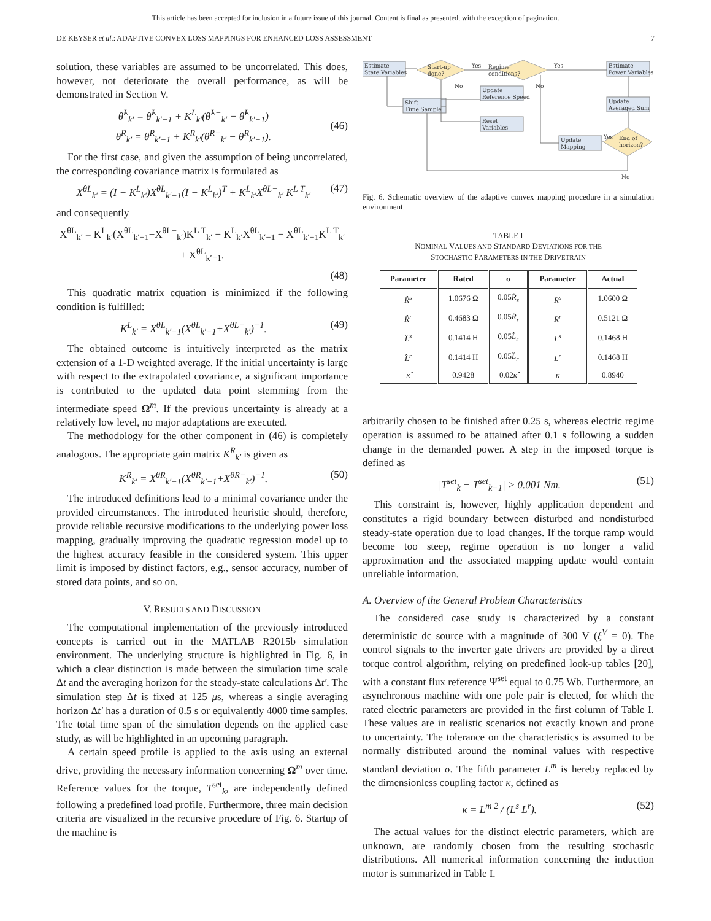This article has been accepted for inclusion in a future issue of this journal. Content is final as presented, with the exception of pagination.
DE KEYSER et al.: ADAPTIVE CONVEX LOSS MAPPINGS FOR ENHANCED LOSS ASSESSMENT 7
solution, these variables are assumed to be uncorrelated. This does, however, not deteriorate the overall performance, as will be demonstrated in Section V.
θ̂<sup>L</sup><sub>k′</sub> = θ̂<sup>L</sup><sub>k′−1</sub> + K<sup>L</sup><sub>k′</sub>(θ̂<sup>L−</sup><sub>k′</sub> − θ̂<sup>L</sup><sub>k′−1</sub>)
θ̂<sup>R</sup><sub>k′</sub> = θ̂<sup>R</sup><sub>k′−1</sub> + K<sup>R</sup><sub>k′</sub>(θ̂<sup>R−</sup><sub>k′</sub> − θ̂<sup>R</sup><sub>k′−1</sub>).
(46)
For the first case, and given the assumption of being uncorrelated, the corresponding covariance matrix is formulated as
X<sup>θL</sup><sub>k′</sub> = (I − K<sup>L</sup><sub>k′</sub>)X<sup>θL</sup><sub>k′−1</sub>(I − K<sup>L</sup><sub>k′</sub>)<sup>T</sup> + K<sup>L</sup><sub>k′</sub>X<sup>θL−</sup><sub>k′</sub> K<sup>L T</sup><sub>k′</sub> (47)
and consequently
X<sup>θL</sup><sub>k′</sub> = K<sup>L</sup><sub>k′</sub>(X<sup>θL</sup><sub>k′−1</sub>+X<sup>θL−</sup><sub>k′</sub>)K<sup>L T</sup><sub>k′</sub> − K<sup>L</sup><sub>k′</sub>X<sup>θL</sup><sub>k′−1</sub> − X<sup>θL</sup><sub>k′−1</sub>K<sup>L T</sup><sub>k′</sub> + X<sup>θL</sup><sub>k′−1</sub>.
(48)
This quadratic matrix equation is minimized if the following condition is fulfilled:
K<sup>L</sup><sub>k′</sub> = X<sup>θL</sup><sub>k′−1</sub>(X<sup>θL</sup><sub>k′−1</sub>+X<sup>θL−</sup><sub>k′</sub>)<sup>−1</sup>. (49)
The obtained outcome is intuitively interpreted as the matrix extension of a 1-D weighted average. If the initial uncertainty is large with respect to the extrapolated covariance, a significant importance is contributed to the updated data point stemming from the intermediate speed Ω<sup>m</sup>. If the previous uncertainty is already at a relatively low level, no major adaptations are executed.
The methodology for the other component in (46) is completely analogous. The appropriate gain matrix K<sup>R</sup><sub>k′</sub> is given as
K<sup>R</sup><sub>k′</sub> = X<sup>θR</sup><sub>k′−1</sub>(X<sup>θR</sup><sub>k′−1</sub>+X<sup>θR−</sup><sub>k′</sub>)<sup>−1</sup>. (50)
The introduced definitions lead to a minimal covariance under the provided circumstances. The introduced heuristic should, therefore, provide reliable recursive modifications to the underlying power loss mapping, gradually improving the quadratic regression model up to the highest accuracy feasible in the considered system. This upper limit is imposed by distinct factors, e.g., sensor accuracy, number of stored data points, and so on.
V. RESULTS AND DISCUSSION
The computational implementation of the previously introduced concepts is carried out in the MATLAB R2015b simulation environment. The underlying structure is highlighted in Fig. 6, in which a clear distinction is made between the simulation time scale Δt and the averaging horizon for the steady-state calculations Δt′. The simulation step Δt is fixed at 125 μs, whereas a single averaging horizon Δt′ has a duration of 0.5 s or equivalently 4000 time samples. The total time span of the simulation depends on the applied case study, as will be highlighted in an upcoming paragraph.
A certain speed profile is applied to the axis using an external drive, providing the necessary information concerning Ω<sup>m</sup> over time. Reference values for the torque, T<sup>set</sup><sub>k</sub>, are independently defined following a predefined load profile. Furthermore, three main decision criteria are visualized in the recursive procedure of Fig. 6. Startup of the machine is
Estimate
State Variables
Start-up
done?
Regime
conditions?
Yes
Yes
Estimate
Power Variables
No
Update
Reference Speed
No
Shift
Time Sample
Update
Averaged Sum
Reset
Variables
Update
Mapping
Yes
End of
horizon?
No
Fig. 6. Schematic overview of the adaptive convex mapping procedure in a simulation environment.
TABLE I
NOMINAL VALUES AND STANDARD DEVIATIONS FOR THE
STOCHASTIC PARAMETERS IN THE DRIVETRAIN
| Parameter | Rated | σ | Parameter | Actual |
| --- | --- | --- | --- | --- |
| R̂<sup>s</sup> | 1.0676 Ω | 0.05 R̂<sub>s</sub> | R<sup>s</sup> | 1.0600 Ω |
| R̂<sup>r</sup> | 0.4683 Ω | 0.05 R̂<sub>r</sub> | R<sup>r</sup> | 0.5121 Ω |
| L̂<sup>s</sup> | 0.1414 H | 0.05 L̂<sub>s</sub> | L<sup>s</sup> | 0.1468 H |
| L̂<sup>r</sup> | 0.1414 H | 0.05 L̂<sub>r</sub> | L<sup>r</sup> | 0.1468 H |
| κ̂ | 0.9428 | 0.02 κ̂ | κ | 0.8940 |
arbitrarily chosen to be finished after 0.25 s, whereas electric regime operation is assumed to be attained after 0.1 s following a sudden change in the demanded power. A step in the imposed torque is defined as
|T<sup>set</sup><sub>k</sub> − T<sup>set</sup><sub>k−1</sub>| > 0.001 Nm. (51)
This constraint is, however, highly application dependent and constitutes a rigid boundary between disturbed and nondisturbed steady-state operation due to load changes. If the torque ramp would become too steep, regime operation is no longer a valid approximation and the associated mapping update would contain unreliable information.
A. Overview of the General Problem Characteristics
The considered case study is characterized by a constant deterministic dc source with a magnitude of 300 V (ξ<sup>V</sup> = 0). The control signals to the inverter gate drivers are provided by a direct torque control algorithm, relying on predefined look-up tables [20], with a constant flux reference Ψ<sup>set</sup> equal to 0.75 Wb. Furthermore, an asynchronous machine with one pole pair is elected, for which the rated electric parameters are provided in the first column of Table I. These values are in realistic scenarios not exactly known and prone to uncertainty. The tolerance on the characteristics is assumed to be normally distributed around the nominal values with respective standard deviation σ. The fifth parameter L<sup>m</sup> is hereby replaced by the dimensionless coupling factor κ, defined as
κ = L<sup>m 2</sup> / (L<sup>s</sup> L<sup>r</sup>). (52)
The actual values for the distinct electric parameters, which are unknown, are randomly chosen from the resulting stochastic distributions. All numerical information concerning the induction motor is summarized in Table I.